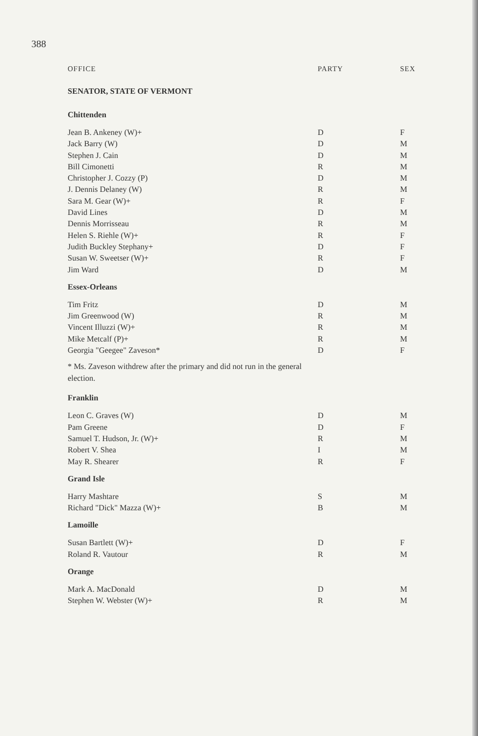388
| OFFICE | PARTY | SEX |
| --- | --- | --- |
| SENATOR, STATE OF VERMONT | | |
| Chittenden | | |
| Jean B. Ankeney (W)+ | D | F |
| Jack Barry (W) | D | M |
| Stephen J. Cain | D | M |
| Bill Cimonetti | R | M |
| Christopher J. Cozzy (P) | D | M |
| J. Dennis Delaney (W) | R | M |
| Sara M. Gear (W)+ | R | F |
| David Lines | D | M |
| Dennis Morrisseau | R | M |
| Helen S. Riehle (W)+ | R | F |
| Judith Buckley Stephany+ | D | F |
| Susan W. Sweetser (W)+ | R | F |
| Jim Ward | D | M |
| Essex-Orleans | | |
| Tim Fritz | D | M |
| Jim Greenwood (W) | R | M |
| Vincent Illuzzi (W)+ | R | M |
| Mike Metcalf (P)+ | R | M |
| Georgia "Geegee" Zaveson* | D | F |
| * Ms. Zaveson withdrew after the primary and did not run in the general election. | | |
| Franklin | | |
| Leon C. Graves (W) | D | M |
| Pam Greene | D | F |
| Samuel T. Hudson, Jr. (W)+ | R | M |
| Robert V. Shea | I | M |
| May R. Shearer | R | F |
| Grand Isle | | |
| Harry Mashtare | S | M |
| Richard "Dick" Mazza (W)+ | B | M |
| Lamoille | | |
| Susan Bartlett (W)+ | D | F |
| Roland R. Vautour | R | M |
| Orange | | |
| Mark A. MacDonald | D | M |
| Stephen W. Webster (W)+ | R | M |